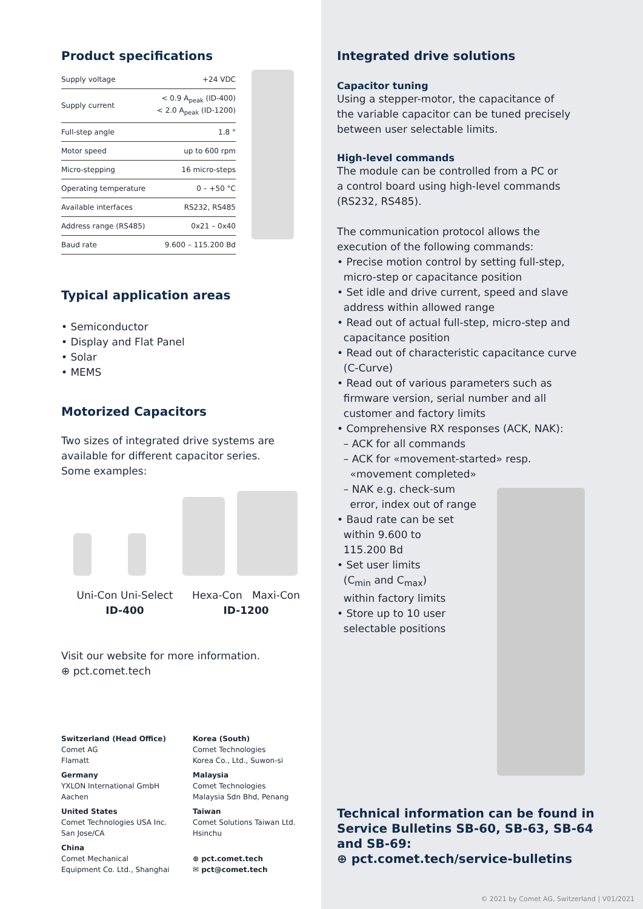Product specifications
| Supply voltage | +24 VDC |
| Supply current | < 0.9 A<sub>peak</sub> (ID-400) < 2.0 A<sub>peak</sub> (ID-1200) |
| Full-step angle | 1.8 ° |
| Motor speed | up to 600 rpm |
| Micro-stepping | 16 micro-steps |
| Operating temperature | 0 – +50 °C |
| Available interfaces | RS232, RS485 |
| Address range (RS485) | 0x21 – 0x40 |
| Baud rate | 9.600 – 115.200 Bd |
Typical application areas
• Semiconductor
• Display and Flat Panel
• Solar
• MEMS
Motorized Capacitors
Two sizes of integrated drive systems are
available for different capacitor series.
Some examples:
Uni-Con Uni-Select
ID-400
Hexa-Con Maxi-Con
ID-1200
Visit our website for more information.
⊕ pct.comet.tech
Switzerland (Head Office)
Comet AG
Flamatt
Korea (South)
Comet Technologies
Korea Co., Ltd., Suwon-si
Germany
YXLON International GmbH
Aachen
Malaysia
Comet Technologies
Malaysia Sdn Bhd, Penang
United States
Comet Technologies USA Inc.
San Jose/CA
Taiwan
Comet Solutions Taiwan Ltd.
Hsinchu
China
Comet Mechanical
Equipment Co. Ltd., Shanghai
⊕ pct.comet.tech
✉ pct@comet.tech
Integrated drive solutions
Capacitor tuning
Using a stepper-motor, the capacitance of
the variable capacitor can be tuned precisely
between user selectable limits.
High-level commands
The module can be controlled from a PC or
a control board using high-level commands
(RS232, RS485).
The communication protocol allows the
execution of the following commands:
• Precise motion control by setting full-step,
micro-step or capacitance position
• Set idle and drive current, speed and slave
address within allowed range
• Read out of actual full-step, micro-step and
capacitance position
• Read out of characteristic capacitance curve
(C-Curve)
• Read out of various parameters such as
firmware version, serial number and all
customer and factory limits
• Comprehensive RX responses (ACK, NAK):
– ACK for all commands
– ACK for «movement-started» resp.
«movement completed»
– NAK e.g. check-sum
error, index out of range
• Baud rate can be set
within 9.600 to
115.200 Bd
• Set user limits
(C<sub>min</sub> and C<sub>max</sub>)
within factory limits
• Store up to 10 user
selectable positions
Technical information can be found in
Service Bulletins SB-60, SB-63, SB-64
and SB-69:
⊕ pct.comet.tech/service-bulletins
© 2021 by Comet AG, Switzerland | V01/2021